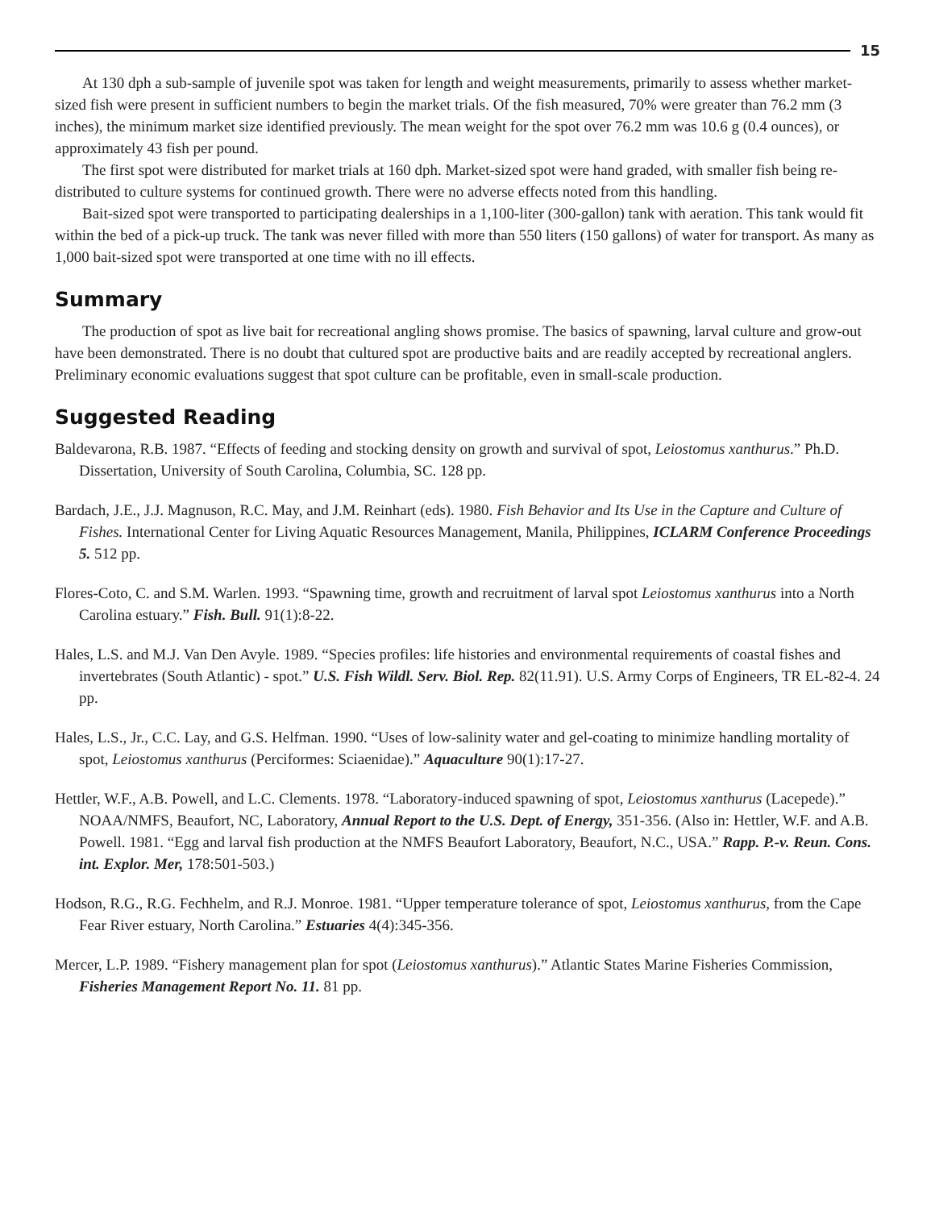15
At 130 dph a sub-sample of juvenile spot was taken for length and weight measurements, primarily to assess whether market-sized fish were present in sufficient numbers to begin the market trials. Of the fish measured, 70% were greater than 76.2 mm (3 inches), the minimum market size identified previously. The mean weight for the spot over 76.2 mm was 10.6 g (0.4 ounces), or approximately 43 fish per pound.
The first spot were distributed for market trials at 160 dph. Market-sized spot were hand graded, with smaller fish being re-distributed to culture systems for continued growth. There were no adverse effects noted from this handling.
Bait-sized spot were transported to participating dealerships in a 1,100-liter (300-gallon) tank with aeration. This tank would fit within the bed of a pick-up truck. The tank was never filled with more than 550 liters (150 gallons) of water for transport. As many as 1,000 bait-sized spot were transported at one time with no ill effects.
Summary
The production of spot as live bait for recreational angling shows promise. The basics of spawning, larval culture and grow-out have been demonstrated. There is no doubt that cultured spot are productive baits and are readily accepted by recreational anglers. Preliminary economic evaluations suggest that spot culture can be profitable, even in small-scale production.
Suggested Reading
Baldevarona, R.B. 1987. “Effects of feeding and stocking density on growth and survival of spot, Leiostomus xanthurus.” Ph.D. Dissertation, University of South Carolina, Columbia, SC. 128 pp.
Bardach, J.E., J.J. Magnuson, R.C. May, and J.M. Reinhart (eds). 1980. Fish Behavior and Its Use in the Capture and Culture of Fishes. International Center for Living Aquatic Resources Management, Manila, Philippines, ICLARM Conference Proceedings 5. 512 pp.
Flores-Coto, C. and S.M. Warlen. 1993. “Spawning time, growth and recruitment of larval spot Leiostomus xanthurus into a North Carolina estuary.” Fish. Bull. 91(1):8-22.
Hales, L.S. and M.J. Van Den Avyle. 1989. “Species profiles: life histories and environmental requirements of coastal fishes and invertebrates (South Atlantic) - spot.” U.S. Fish Wildl. Serv. Biol. Rep. 82(11.91). U.S. Army Corps of Engineers, TR EL-82-4. 24 pp.
Hales, L.S., Jr., C.C. Lay, and G.S. Helfman. 1990. “Uses of low-salinity water and gel-coating to minimize handling mortality of spot, Leiostomus xanthurus (Perciformes: Sciaenidae).” Aquaculture 90(1):17-27.
Hettler, W.F., A.B. Powell, and L.C. Clements. 1978. “Laboratory-induced spawning of spot, Leiostomus xanthurus (Lacepede).” NOAA/NMFS, Beaufort, NC, Laboratory, Annual Report to the U.S. Dept. of Energy, 351-356. (Also in: Hettler, W.F. and A.B. Powell. 1981. “Egg and larval fish production at the NMFS Beaufort Laboratory, Beaufort, N.C., USA.” Rapp. P.-v. Reun. Cons. int. Explor. Mer, 178:501-503.)
Hodson, R.G., R.G. Fechhelm, and R.J. Monroe. 1981. “Upper temperature tolerance of spot, Leiostomus xanthurus, from the Cape Fear River estuary, North Carolina.” Estuaries 4(4):345-356.
Mercer, L.P. 1989. “Fishery management plan for spot (Leiostomus xanthurus).” Atlantic States Marine Fisheries Commission, Fisheries Management Report No. 11. 81 pp.